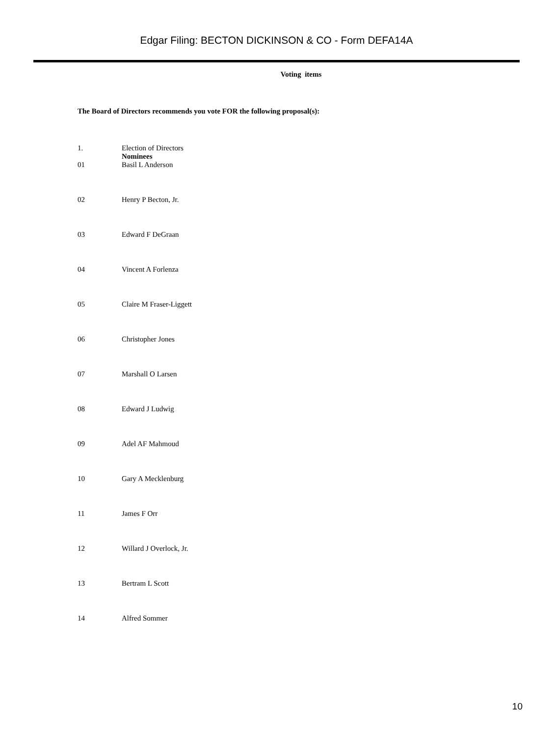Edgar Filing: BECTON DICKINSON & CO - Form DEFA14A
Voting items
The Board of Directors recommends you vote FOR the following proposal(s):
1. Election of Directors
Nominees
01 Basil L Anderson
02 Henry P Becton, Jr.
03 Edward F DeGraan
04 Vincent A Forlenza
05 Claire M Fraser-Liggett
06 Christopher Jones
07 Marshall O Larsen
08 Edward J Ludwig
09 Adel AF Mahmoud
10 Gary A Mecklenburg
11 James F Orr
12 Willard J Overlock, Jr.
13 Bertram L Scott
14 Alfred Sommer
10